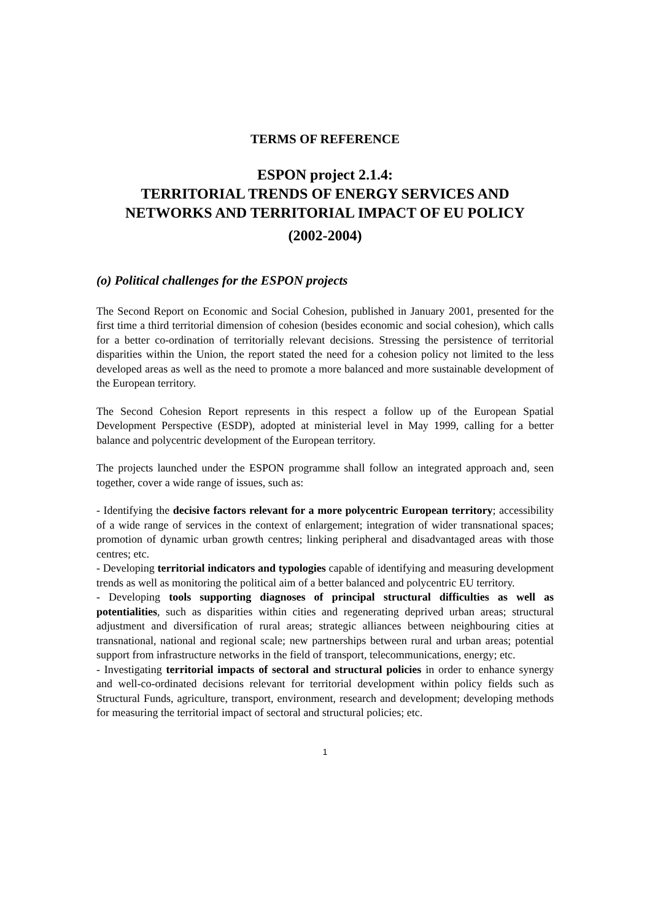TERMS OF REFERENCE
ESPON project 2.1.4:
TERRITORIAL TRENDS OF ENERGY SERVICES AND NETWORKS AND TERRITORIAL IMPACT OF EU POLICY
(2002-2004)
(o) Political challenges for the ESPON projects
The Second Report on Economic and Social Cohesion, published in January 2001, presented for the first time a third territorial dimension of cohesion (besides economic and social cohesion), which calls for a better co-ordination of territorially relevant decisions. Stressing the persistence of territorial disparities within the Union, the report stated the need for a cohesion policy not limited to the less developed areas as well as the need to promote a more balanced and more sustainable development of the European territory.
The Second Cohesion Report represents in this respect a follow up of the European Spatial Development Perspective (ESDP), adopted at ministerial level in May 1999, calling for a better balance and polycentric development of the European territory.
The projects launched under the ESPON programme shall follow an integrated approach and, seen together, cover a wide range of issues, such as:
- Identifying the decisive factors relevant for a more polycentric European territory; accessibility of a wide range of services in the context of enlargement; integration of wider transnational spaces; promotion of dynamic urban growth centres; linking peripheral and disadvantaged areas with those centres; etc.
- Developing territorial indicators and typologies capable of identifying and measuring development trends as well as monitoring the political aim of a better balanced and polycentric EU territory.
- Developing tools supporting diagnoses of principal structural difficulties as well as potentialities, such as disparities within cities and regenerating deprived urban areas; structural adjustment and diversification of rural areas; strategic alliances between neighbouring cities at transnational, national and regional scale; new partnerships between rural and urban areas; potential support from infrastructure networks in the field of transport, telecommunications, energy; etc.
- Investigating territorial impacts of sectoral and structural policies in order to enhance synergy and well-co-ordinated decisions relevant for territorial development within policy fields such as Structural Funds, agriculture, transport, environment, research and development; developing methods for measuring the territorial impact of sectoral and structural policies; etc.
1